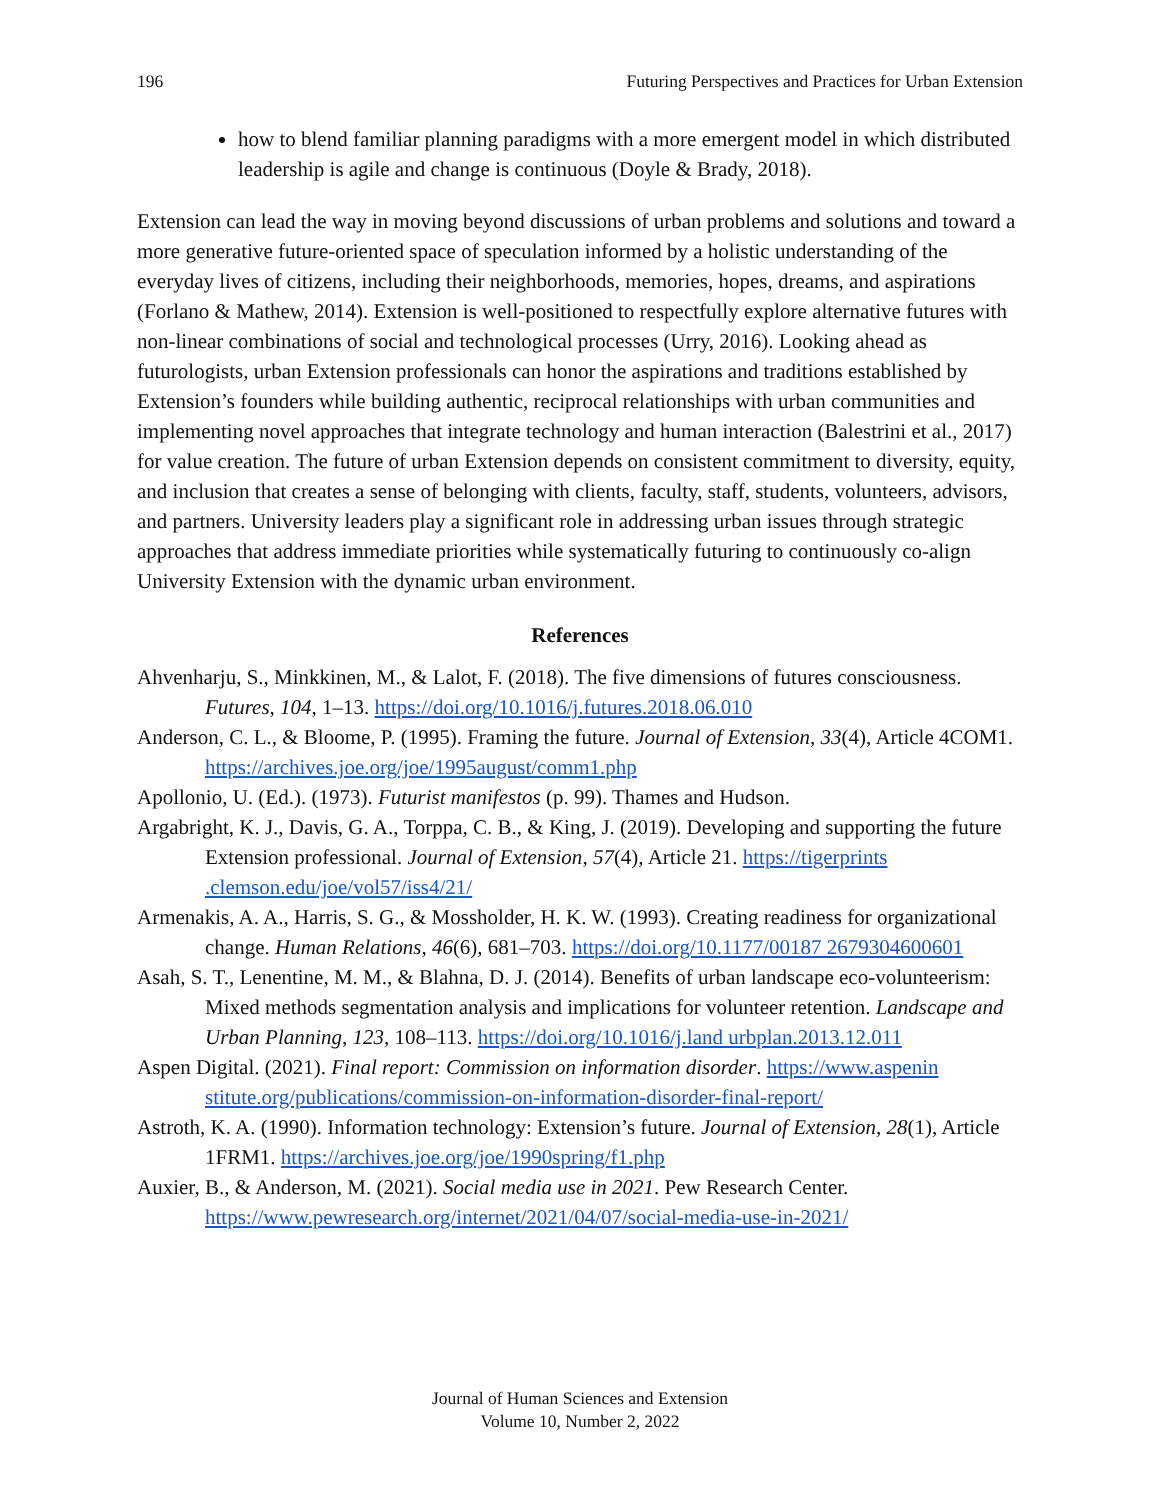196 Futuring Perspectives and Practices for Urban Extension
how to blend familiar planning paradigms with a more emergent model in which distributed leadership is agile and change is continuous (Doyle & Brady, 2018).
Extension can lead the way in moving beyond discussions of urban problems and solutions and toward a more generative future-oriented space of speculation informed by a holistic understanding of the everyday lives of citizens, including their neighborhoods, memories, hopes, dreams, and aspirations (Forlano & Mathew, 2014). Extension is well-positioned to respectfully explore alternative futures with non-linear combinations of social and technological processes (Urry, 2016). Looking ahead as futurologists, urban Extension professionals can honor the aspirations and traditions established by Extension’s founders while building authentic, reciprocal relationships with urban communities and implementing novel approaches that integrate technology and human interaction (Balestrini et al., 2017) for value creation. The future of urban Extension depends on consistent commitment to diversity, equity, and inclusion that creates a sense of belonging with clients, faculty, staff, students, volunteers, advisors, and partners. University leaders play a significant role in addressing urban issues through strategic approaches that address immediate priorities while systematically futuring to continuously co-align University Extension with the dynamic urban environment.
References
Ahvenharju, S., Minkkinen, M., & Lalot, F. (2018). The five dimensions of futures consciousness. Futures, 104, 1–13. https://doi.org/10.1016/j.futures.2018.06.010
Anderson, C. L., & Bloome, P. (1995). Framing the future. Journal of Extension, 33(4), Article 4COM1. https://archives.joe.org/joe/1995august/comm1.php
Apollonio, U. (Ed.). (1973). Futurist manifestos (p. 99). Thames and Hudson.
Argabright, K. J., Davis, G. A., Torppa, C. B., & King, J. (2019). Developing and supporting the future Extension professional. Journal of Extension, 57(4), Article 21. https://tigerprints .clemson.edu/joe/vol57/iss4/21/
Armenakis, A. A., Harris, S. G., & Mossholder, H. K. W. (1993). Creating readiness for organizational change. Human Relations, 46(6), 681–703. https://doi.org/10.1177/00187 2679304600601
Asah, S. T., Lenentine, M. M., & Blahna, D. J. (2014). Benefits of urban landscape eco-volunteerism: Mixed methods segmentation analysis and implications for volunteer retention. Landscape and Urban Planning, 123, 108–113. https://doi.org/10.1016/j.land urbplan.2013.12.011
Aspen Digital. (2021). Final report: Commission on information disorder. https://www.aspenin stitute.org/publications/commission-on-information-disorder-final-report/
Astroth, K. A. (1990). Information technology: Extension’s future. Journal of Extension, 28(1), Article 1FRM1. https://archives.joe.org/joe/1990spring/f1.php
Auxier, B., & Anderson, M. (2021). Social media use in 2021. Pew Research Center. https://www.pewresearch.org/internet/2021/04/07/social-media-use-in-2021/
Journal of Human Sciences and Extension
Volume 10, Number 2, 2022